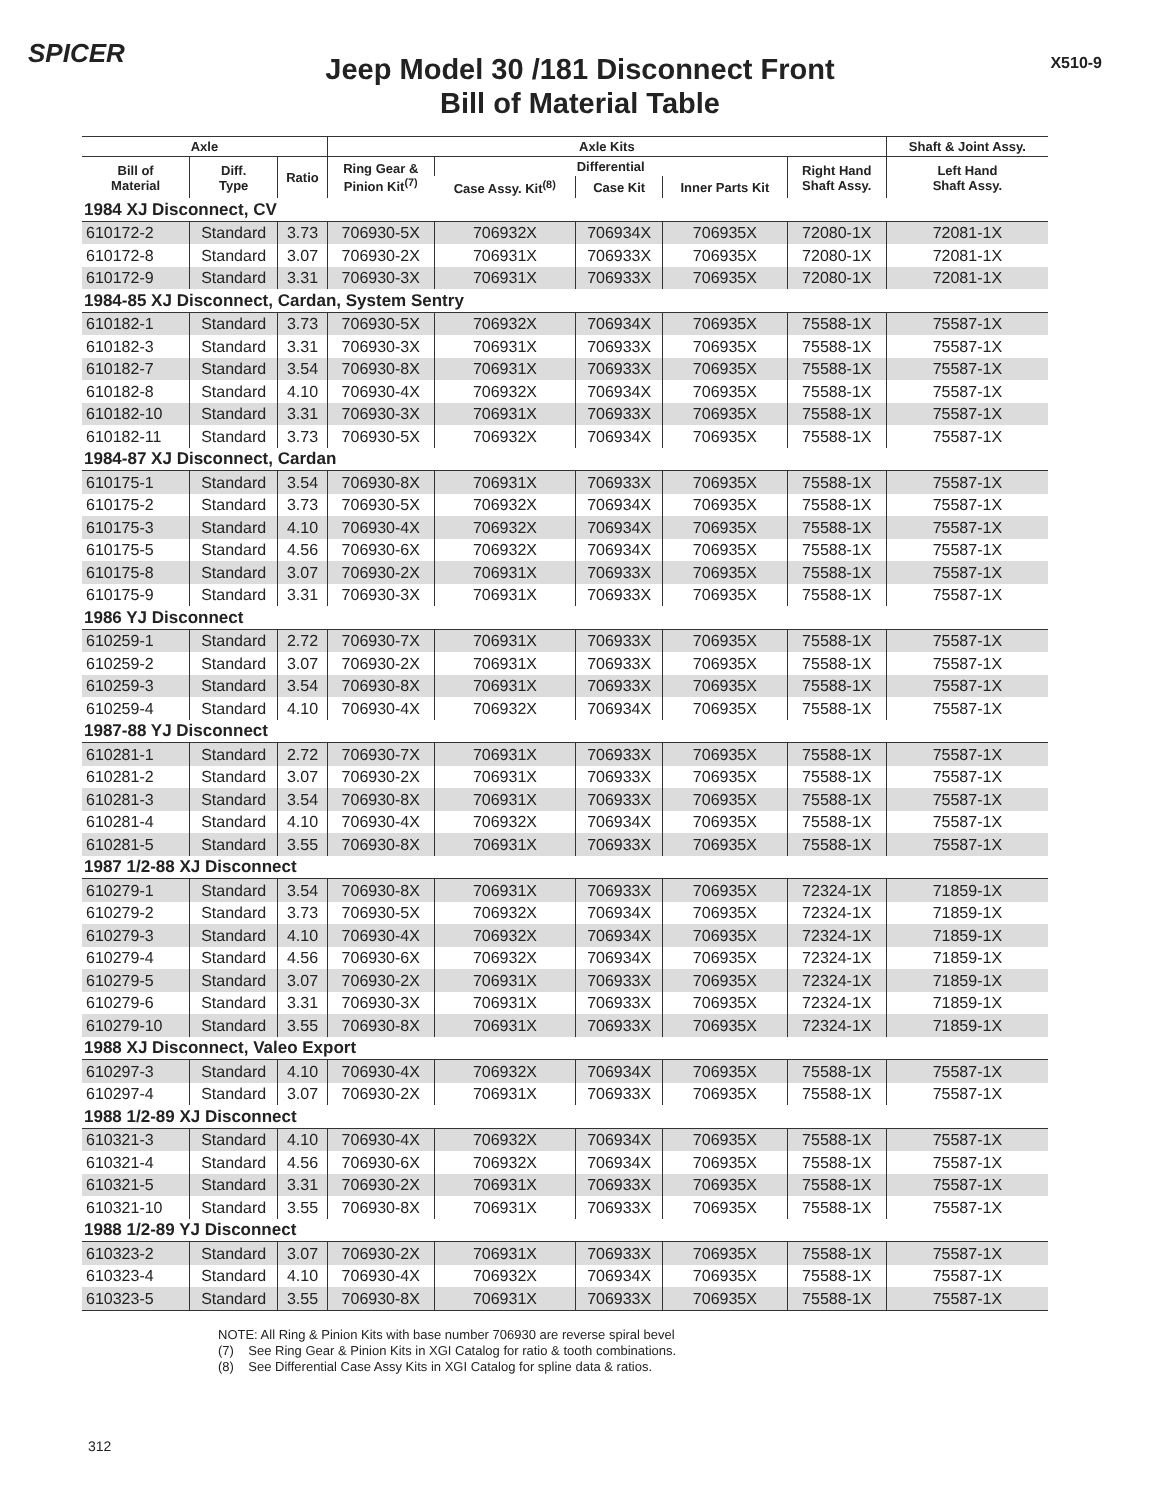SPICER
Jeep Model 30 /181 Disconnect Front
Bill of Material Table
X510-9
| Axle | | | Axle Kits | | | | | Shaft & Joint Assy. |
| --- | --- | --- | --- | --- | --- | --- | --- | --- |
| Bill of Material | Diff. Type | Ratio | Ring Gear & Pinion Kit<sup>(7)</sup> | Differential | | | Right Hand Shaft Assy. | Left Hand Shaft Assy. |
| | | | | Case Assy. Kit<sup>(8)</sup> | Case Kit | Inner Parts Kit | | |
| 1984 XJ Disconnect, CV | | | | | | | | |
| 610172-2 | Standard | 3.73 | 706930-5X | 706932X | 706934X | 706935X | 72080-1X | 72081-1X |
| 610172-8 | Standard | 3.07 | 706930-2X | 706931X | 706933X | 706935X | 72080-1X | 72081-1X |
| 610172-9 | Standard | 3.31 | 706930-3X | 706931X | 706933X | 706935X | 72080-1X | 72081-1X |
| 1984-85 XJ Disconnect, Cardan, System Sentry | | | | | | | | |
| 610182-1 | Standard | 3.73 | 706930-5X | 706932X | 706934X | 706935X | 75588-1X | 75587-1X |
| 610182-3 | Standard | 3.31 | 706930-3X | 706931X | 706933X | 706935X | 75588-1X | 75587-1X |
| 610182-7 | Standard | 3.54 | 706930-8X | 706931X | 706933X | 706935X | 75588-1X | 75587-1X |
| 610182-8 | Standard | 4.10 | 706930-4X | 706932X | 706934X | 706935X | 75588-1X | 75587-1X |
| 610182-10 | Standard | 3.31 | 706930-3X | 706931X | 706933X | 706935X | 75588-1X | 75587-1X |
| 610182-11 | Standard | 3.73 | 706930-5X | 706932X | 706934X | 706935X | 75588-1X | 75587-1X |
| 1984-87 XJ Disconnect, Cardan | | | | | | | | |
| 610175-1 | Standard | 3.54 | 706930-8X | 706931X | 706933X | 706935X | 75588-1X | 75587-1X |
| 610175-2 | Standard | 3.73 | 706930-5X | 706932X | 706934X | 706935X | 75588-1X | 75587-1X |
| 610175-3 | Standard | 4.10 | 706930-4X | 706932X | 706934X | 706935X | 75588-1X | 75587-1X |
| 610175-5 | Standard | 4.56 | 706930-6X | 706932X | 706934X | 706935X | 75588-1X | 75587-1X |
| 610175-8 | Standard | 3.07 | 706930-2X | 706931X | 706933X | 706935X | 75588-1X | 75587-1X |
| 610175-9 | Standard | 3.31 | 706930-3X | 706931X | 706933X | 706935X | 75588-1X | 75587-1X |
| 1986 YJ Disconnect | | | | | | | | |
| 610259-1 | Standard | 2.72 | 706930-7X | 706931X | 706933X | 706935X | 75588-1X | 75587-1X |
| 610259-2 | Standard | 3.07 | 706930-2X | 706931X | 706933X | 706935X | 75588-1X | 75587-1X |
| 610259-3 | Standard | 3.54 | 706930-8X | 706931X | 706933X | 706935X | 75588-1X | 75587-1X |
| 610259-4 | Standard | 4.10 | 706930-4X | 706932X | 706934X | 706935X | 75588-1X | 75587-1X |
| 1987-88 YJ Disconnect | | | | | | | | |
| 610281-1 | Standard | 2.72 | 706930-7X | 706931X | 706933X | 706935X | 75588-1X | 75587-1X |
| 610281-2 | Standard | 3.07 | 706930-2X | 706931X | 706933X | 706935X | 75588-1X | 75587-1X |
| 610281-3 | Standard | 3.54 | 706930-8X | 706931X | 706933X | 706935X | 75588-1X | 75587-1X |
| 610281-4 | Standard | 4.10 | 706930-4X | 706932X | 706934X | 706935X | 75588-1X | 75587-1X |
| 610281-5 | Standard | 3.55 | 706930-8X | 706931X | 706933X | 706935X | 75588-1X | 75587-1X |
| 1987 1/2-88 XJ Disconnect | | | | | | | | |
| 610279-1 | Standard | 3.54 | 706930-8X | 706931X | 706933X | 706935X | 72324-1X | 71859-1X |
| 610279-2 | Standard | 3.73 | 706930-5X | 706932X | 706934X | 706935X | 72324-1X | 71859-1X |
| 610279-3 | Standard | 4.10 | 706930-4X | 706932X | 706934X | 706935X | 72324-1X | 71859-1X |
| 610279-4 | Standard | 4.56 | 706930-6X | 706932X | 706934X | 706935X | 72324-1X | 71859-1X |
| 610279-5 | Standard | 3.07 | 706930-2X | 706931X | 706933X | 706935X | 72324-1X | 71859-1X |
| 610279-6 | Standard | 3.31 | 706930-3X | 706931X | 706933X | 706935X | 72324-1X | 71859-1X |
| 610279-10 | Standard | 3.55 | 706930-8X | 706931X | 706933X | 706935X | 72324-1X | 71859-1X |
| 1988 XJ Disconnect, Valeo Export | | | | | | | | |
| 610297-3 | Standard | 4.10 | 706930-4X | 706932X | 706934X | 706935X | 75588-1X | 75587-1X |
| 610297-4 | Standard | 3.07 | 706930-2X | 706931X | 706933X | 706935X | 75588-1X | 75587-1X |
| 1988 1/2-89 XJ Disconnect | | | | | | | | |
| 610321-3 | Standard | 4.10 | 706930-4X | 706932X | 706934X | 706935X | 75588-1X | 75587-1X |
| 610321-4 | Standard | 4.56 | 706930-6X | 706932X | 706934X | 706935X | 75588-1X | 75587-1X |
| 610321-5 | Standard | 3.31 | 706930-2X | 706931X | 706933X | 706935X | 75588-1X | 75587-1X |
| 610321-10 | Standard | 3.55 | 706930-8X | 706931X | 706933X | 706935X | 75588-1X | 75587-1X |
| 1988 1/2-89 YJ Disconnect | | | | | | | | |
| 610323-2 | Standard | 3.07 | 706930-2X | 706931X | 706933X | 706935X | 75588-1X | 75587-1X |
| 610323-4 | Standard | 4.10 | 706930-4X | 706932X | 706934X | 706935X | 75588-1X | 75587-1X |
| 610323-5 | Standard | 3.55 | 706930-8X | 706931X | 706933X | 706935X | 75588-1X | 75587-1X |
NOTE: All Ring & Pinion Kits with base number 706930 are reverse spiral bevel
(7) See Ring Gear & Pinion Kits in XGI Catalog for ratio & tooth combinations.
(8) See Differential Case Assy Kits in XGI Catalog for spline data & ratios.
312